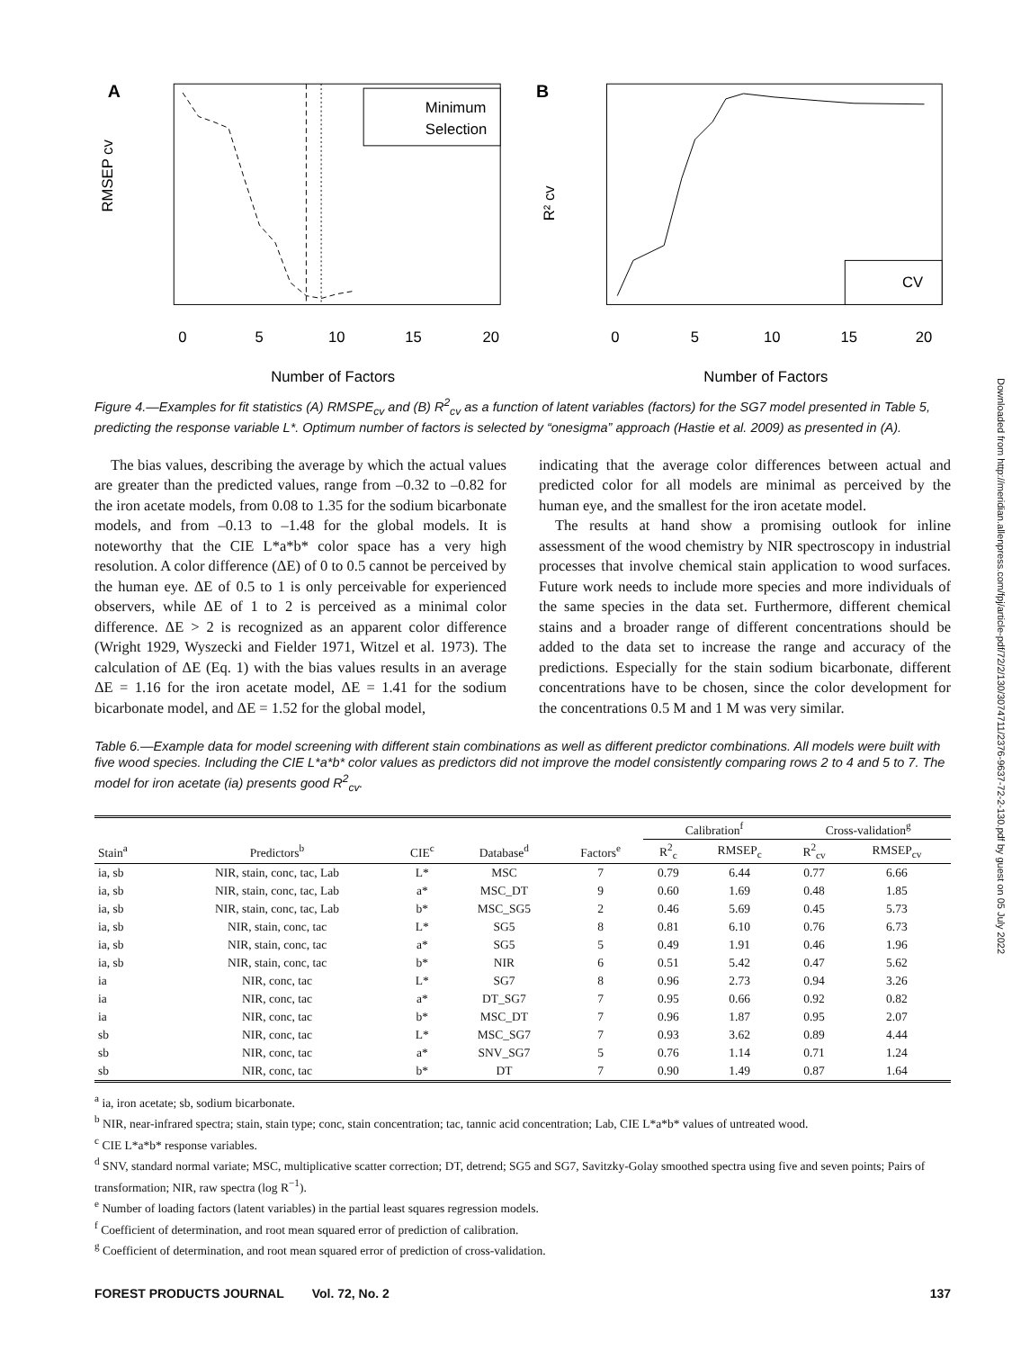Downloaded from http://meridian.allenpress.com/fpj/article-pdf/72/2/130/3074711/2376-9637-72-2-130.pdf by guest on 05 July 2022
A
RMSEP cv
Minimum
Selection
0
5
10
15
20
Number of Factors
B
R² cv
CV
0
5
10
15
20
Number of Factors
Figure 4.—Examples for fit statistics (A) RMSPE<sub>cv</sub> and (B) R<sup>2</sup><sub>cv</sub> as a function of latent variables (factors) for the SG7 model presented in Table 5, predicting the response variable L*. Optimum number of factors is selected by “onesigma” approach (Hastie et al. 2009) as presented in (A).
The bias values, describing the average by which the actual values are greater than the predicted values, range from –0.32 to –0.82 for the iron acetate models, from 0.08 to 1.35 for the sodium bicarbonate models, and from –0.13 to –1.48 for the global models. It is noteworthy that the CIE L*a*b* color space has a very high resolution. A color difference (ΔE) of 0 to 0.5 cannot be perceived by the human eye. ΔE of 0.5 to 1 is only perceivable for experienced observers, while ΔE of 1 to 2 is perceived as a minimal color difference. ΔE > 2 is recognized as an apparent color difference (Wright 1929, Wyszecki and Fielder 1971, Witzel et al. 1973). The calculation of ΔE (Eq. 1) with the bias values results in an average ΔE = 1.16 for the iron acetate model, ΔE = 1.41 for the sodium bicarbonate model, and ΔE = 1.52 for the global model,
indicating that the average color differences between actual and predicted color for all models are minimal as perceived by the human eye, and the smallest for the iron acetate model.
The results at hand show a promising outlook for inline assessment of the wood chemistry by NIR spectroscopy in industrial processes that involve chemical stain application to wood surfaces. Future work needs to include more species and more individuals of the same species in the data set. Furthermore, different chemical stains and a broader range of different concentrations should be added to the data set to increase the range and accuracy of the predictions. Especially for the stain sodium bicarbonate, different concentrations have to be chosen, since the color development for the concentrations 0.5 M and 1 M was very similar.
Table 6.—Example data for model screening with different stain combinations as well as different predictor combinations. All models were built with five wood species. Including the CIE L*a*b* color values as predictors did not improve the model consistently comparing rows 2 to 4 and 5 to 7. The model for iron acetate (ia) presents good R<sup>2</sup><sub>cv</sub>.
| | | | | | Calibration<sup>f</sup> | | Cross-validation<sup>g</sup> | |
| --- | --- | --- | --- | --- | --- | --- | --- | --- |
| Stain<sup>a</sup> | Predictors<sup>b</sup> | CIE<sup>c</sup> | Database<sup>d</sup> | Factors<sup>e</sup> | R<sup>2</sup><sub>c</sub> | RMSEP<sub>c</sub> | R<sup>2</sup><sub>cv</sub> | RMSEP<sub>cv</sub> |
| ia, sb | NIR, stain, conc, tac, Lab | L* | MSC | 7 | 0.79 | 6.44 | 0.77 | 6.66 |
| ia, sb | NIR, stain, conc, tac, Lab | a* | MSC_DT | 9 | 0.60 | 1.69 | 0.48 | 1.85 |
| ia, sb | NIR, stain, conc, tac, Lab | b* | MSC_SG5 | 2 | 0.46 | 5.69 | 0.45 | 5.73 |
| ia, sb | NIR, stain, conc, tac | L* | SG5 | 8 | 0.81 | 6.10 | 0.76 | 6.73 |
| ia, sb | NIR, stain, conc, tac | a* | SG5 | 5 | 0.49 | 1.91 | 0.46 | 1.96 |
| ia, sb | NIR, stain, conc, tac | b* | NIR | 6 | 0.51 | 5.42 | 0.47 | 5.62 |
| ia | NIR, conc, tac | L* | SG7 | 8 | 0.96 | 2.73 | 0.94 | 3.26 |
| ia | NIR, conc, tac | a* | DT_SG7 | 7 | 0.95 | 0.66 | 0.92 | 0.82 |
| ia | NIR, conc, tac | b* | MSC_DT | 7 | 0.96 | 1.87 | 0.95 | 2.07 |
| sb | NIR, conc, tac | L* | MSC_SG7 | 7 | 0.93 | 3.62 | 0.89 | 4.44 |
| sb | NIR, conc, tac | a* | SNV_SG7 | 5 | 0.76 | 1.14 | 0.71 | 1.24 |
| sb | NIR, conc, tac | b* | DT | 7 | 0.90 | 1.49 | 0.87 | 1.64 |
<sup>a</sup> ia, iron acetate; sb, sodium bicarbonate.
<sup>b</sup> NIR, near-infrared spectra; stain, stain type; conc, stain concentration; tac, tannic acid concentration; Lab, CIE L*a*b* values of untreated wood.
<sup>c</sup> CIE L*a*b* response variables.
<sup>d</sup> SNV, standard normal variate; MSC, multiplicative scatter correction; DT, detrend; SG5 and SG7, Savitzky-Golay smoothed spectra using five and seven points; Pairs of transformation; NIR, raw spectra (log R<sup>−1</sup>).
<sup>e</sup> Number of loading factors (latent variables) in the partial least squares regression models.
<sup>f</sup> Coefficient of determination, and root mean squared error of prediction of calibration.
<sup>g</sup> Coefficient of determination, and root mean squared error of prediction of cross-validation.
FOREST PRODUCTS JOURNAL Vol. 72, No. 2 137